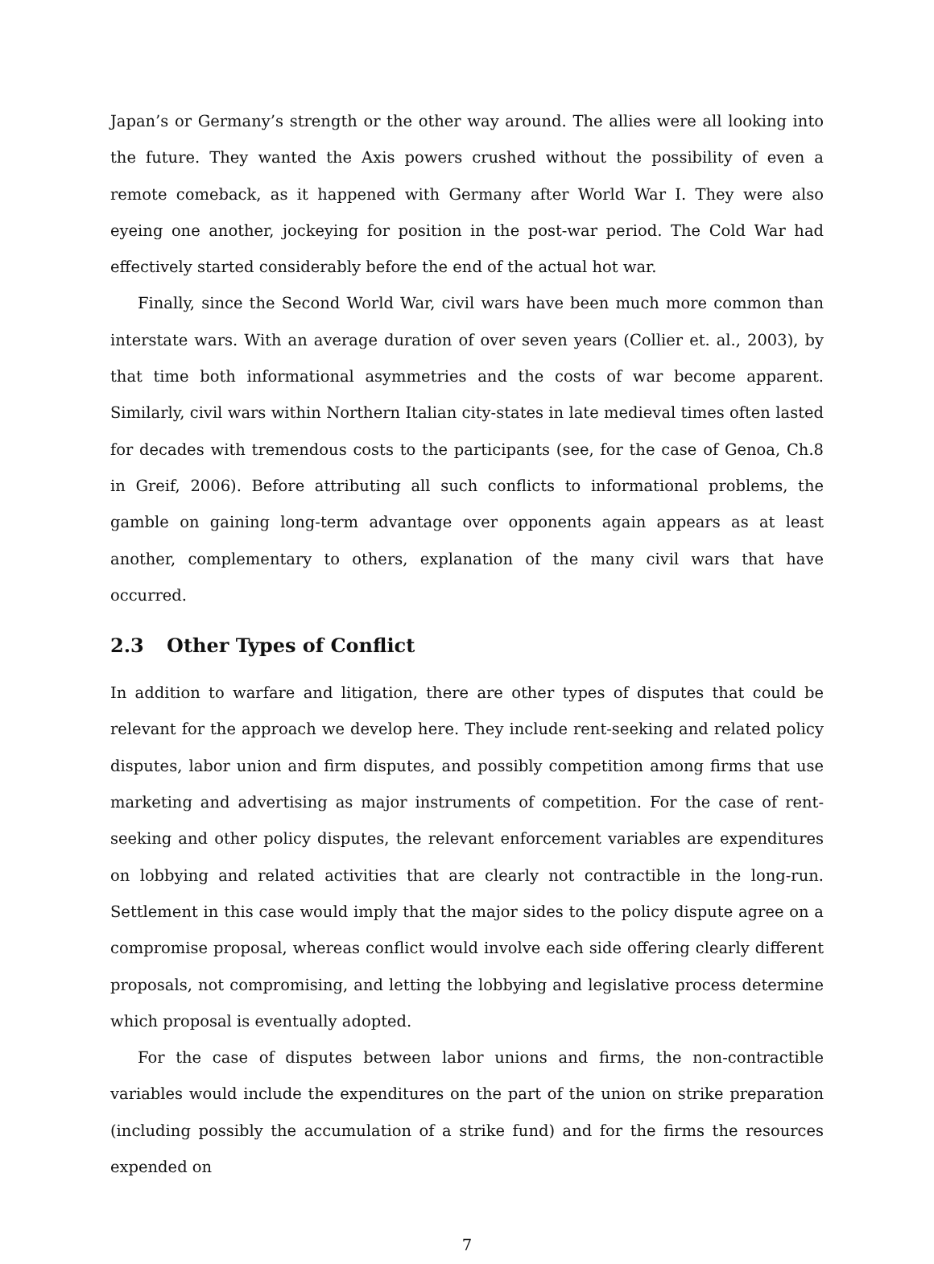Japan’s or Germany’s strength or the other way around. The allies were all looking into the future. They wanted the Axis powers crushed without the possibility of even a remote comeback, as it happened with Germany after World War I. They were also eyeing one another, jockeying for position in the post-war period. The Cold War had effectively started considerably before the end of the actual hot war.
Finally, since the Second World War, civil wars have been much more common than interstate wars. With an average duration of over seven years (Collier et. al., 2003), by that time both informational asymmetries and the costs of war become apparent. Similarly, civil wars within Northern Italian city-states in late medieval times often lasted for decades with tremendous costs to the participants (see, for the case of Genoa, Ch.8 in Greif, 2006). Before attributing all such conflicts to informational problems, the gamble on gaining long-term advantage over opponents again appears as at least another, complementary to others, explanation of the many civil wars that have occurred.
2.3 Other Types of Conflict
In addition to warfare and litigation, there are other types of disputes that could be relevant for the approach we develop here. They include rent-seeking and related policy disputes, labor union and firm disputes, and possibly competition among firms that use marketing and advertising as major instruments of competition. For the case of rent-seeking and other policy disputes, the relevant enforcement variables are expenditures on lobbying and related activities that are clearly not contractible in the long-run. Settlement in this case would imply that the major sides to the policy dispute agree on a compromise proposal, whereas conflict would involve each side offering clearly different proposals, not compromising, and letting the lobbying and legislative process determine which proposal is eventually adopted.
For the case of disputes between labor unions and firms, the non-contractible variables would include the expenditures on the part of the union on strike preparation (including possibly the accumulation of a strike fund) and for the firms the resources expended on
7